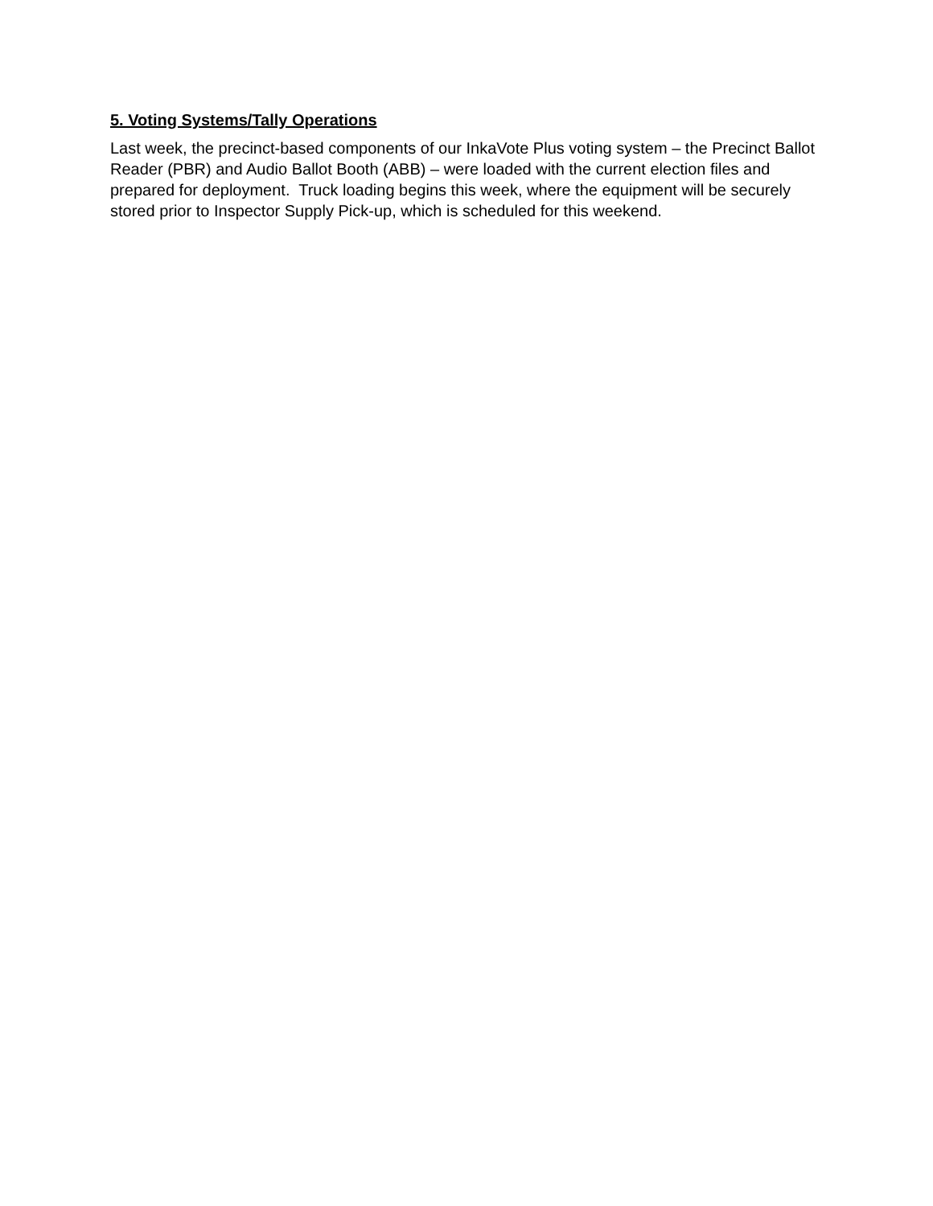5. Voting Systems/Tally Operations
Last week, the precinct-based components of our InkaVote Plus voting system – the Precinct Ballot Reader (PBR) and Audio Ballot Booth (ABB) – were loaded with the current election files and prepared for deployment. Truck loading begins this week, where the equipment will be securely stored prior to Inspector Supply Pick-up, which is scheduled for this weekend.